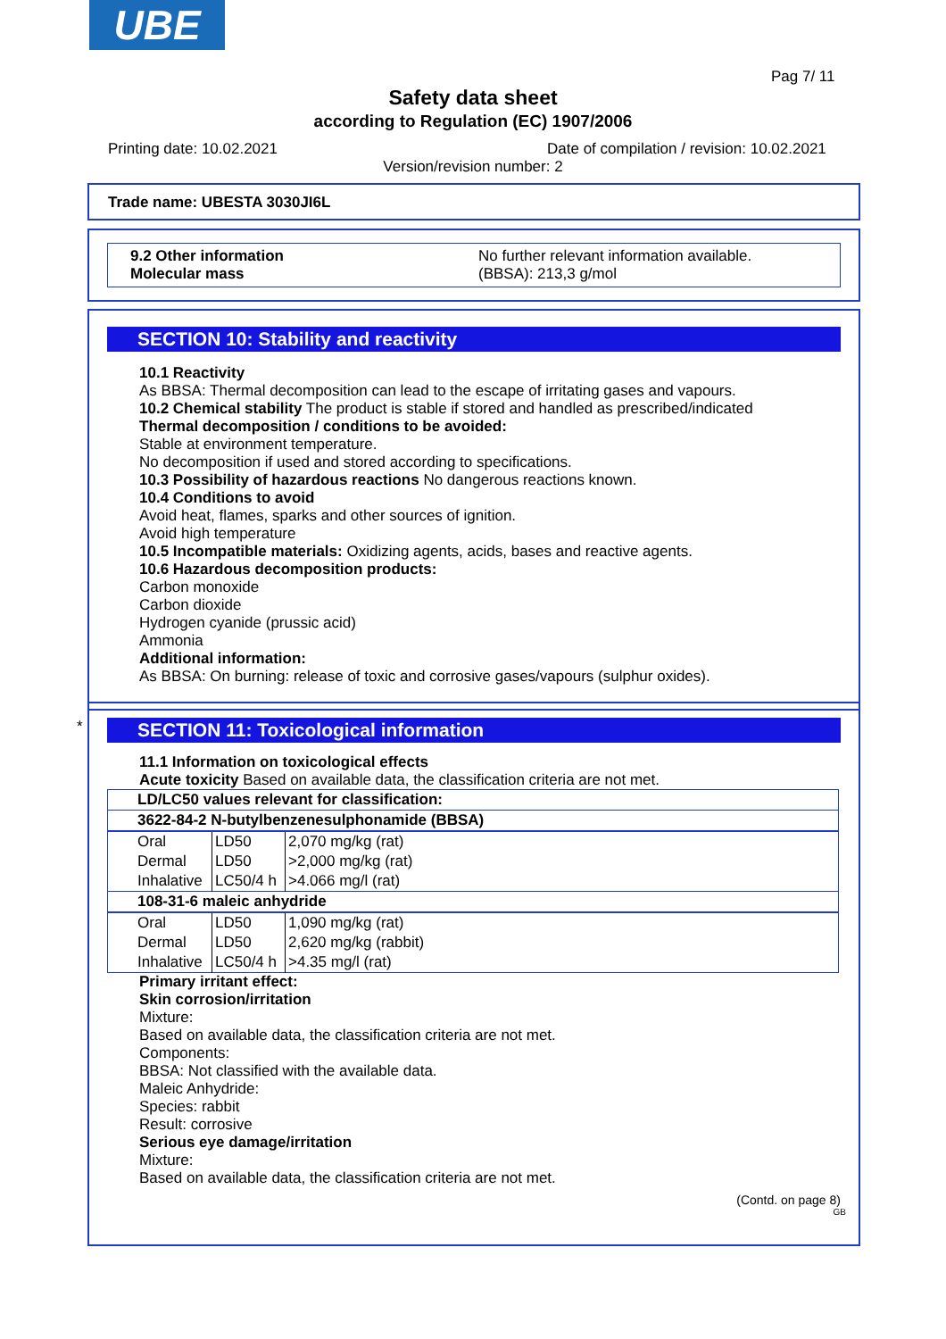UBE
Pag 7/ 11
Safety data sheet
according to Regulation (EC) 1907/2006
Printing date: 10.02.2021
Date of compilation / revision: 10.02.2021
Version/revision number: 2
Trade name: UBESTA 3030JI6L
9.2 Other information
Molecular mass
No further relevant information available.
(BBSA): 213,3 g/mol
SECTION 10: Stability and reactivity
10.1 Reactivity
As BBSA: Thermal decomposition can lead to the escape of irritating gases and vapours.
10.2 Chemical stability The product is stable if stored and handled as prescribed/indicated
Thermal decomposition / conditions to be avoided:
Stable at environment temperature.
No decomposition if used and stored according to specifications.
10.3 Possibility of hazardous reactions No dangerous reactions known.
10.4 Conditions to avoid
Avoid heat, flames, sparks and other sources of ignition.
Avoid high temperature
10.5 Incompatible materials: Oxidizing agents, acids, bases and reactive agents.
10.6 Hazardous decomposition products:
Carbon monoxide
Carbon dioxide
Hydrogen cyanide (prussic acid)
Ammonia
Additional information:
As BBSA: On burning: release of toxic and corrosive gases/vapours (sulphur oxides).
*
SECTION 11: Toxicological information
11.1 Information on toxicological effects
Acute toxicity Based on available data, the classification criteria are not met.
| LD/LC50 values relevant for classification: | | |
| --- | --- | --- |
| 3622-84-2 N-butylbenzenesulphonamide (BBSA) | | |
| Oral | LD50 | 2,070 mg/kg (rat) |
| Dermal | LD50 | >2,000 mg/kg (rat) |
| Inhalative | LC50/4 h | >4.066 mg/l (rat) |
| 108-31-6 maleic anhydride | | |
| Oral | LD50 | 1,090 mg/kg (rat) |
| Dermal | LD50 | 2,620 mg/kg (rabbit) |
| Inhalative | LC50/4 h | >4.35 mg/l (rat) |
Primary irritant effect:
Skin corrosion/irritation
Mixture:
Based on available data, the classification criteria are not met.
Components:
BBSA: Not classified with the available data.
Maleic Anhydride:
Species: rabbit
Result: corrosive
Serious eye damage/irritation
Mixture:
Based on available data, the classification criteria are not met.
(Contd. on page 8)
GB